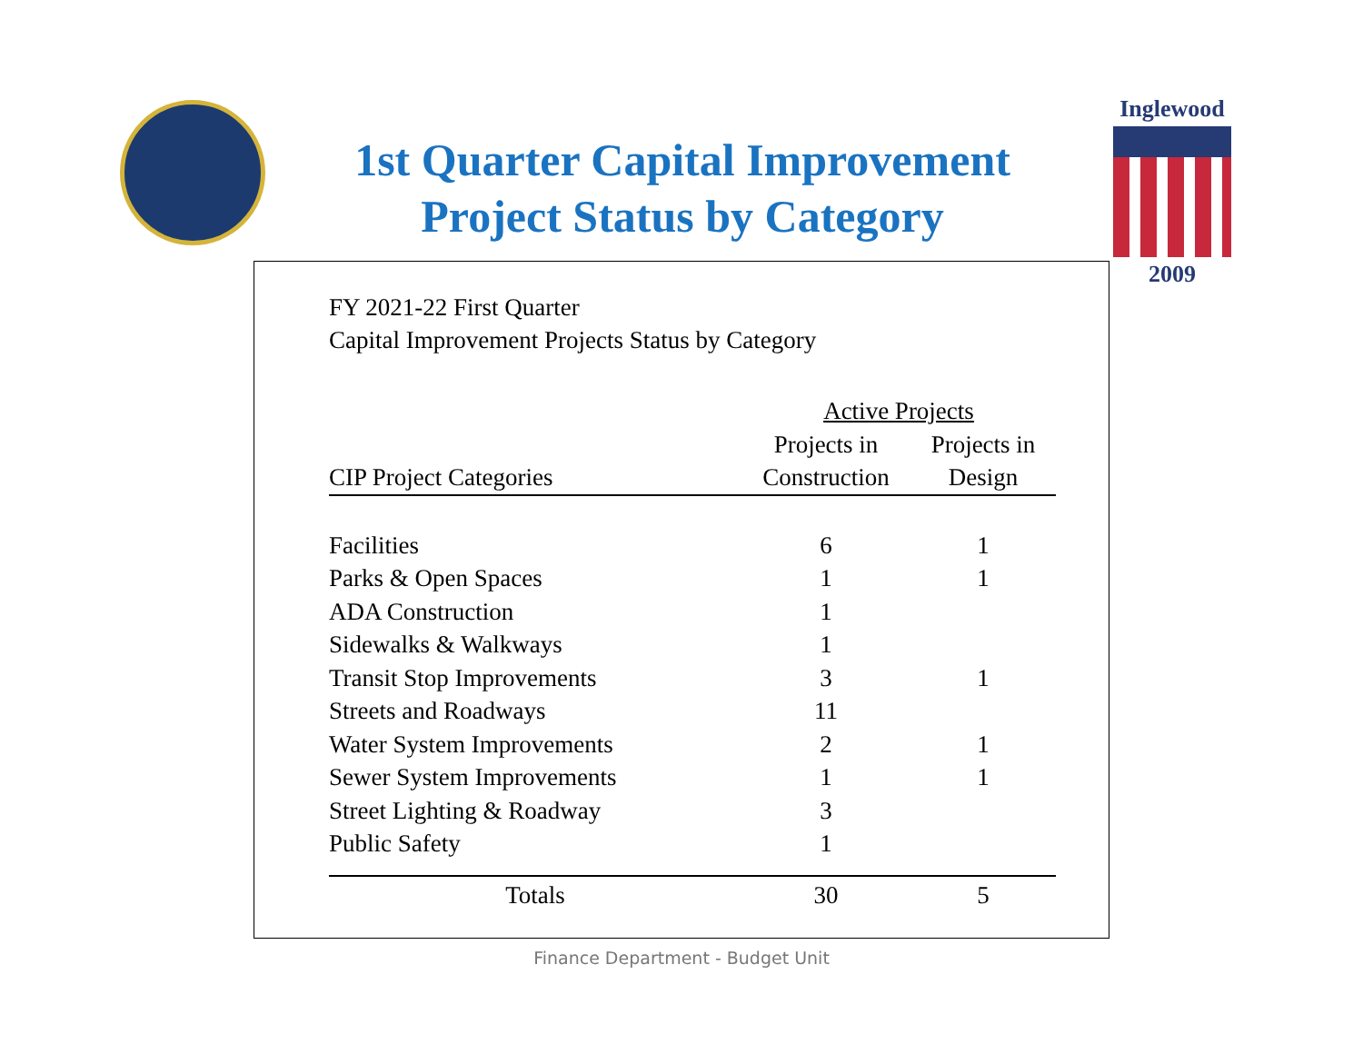1st Quarter Capital Improvement
Project Status by Category
Inglewood
2009
FY 2021-22 First Quarter
Capital Improvement Projects Status by Category
| | Active Projects | |
| --- | --- | --- |
| | Projects in | Projects in |
| CIP Project Categories | Construction | Design |
| Facilities | 6 | 1 |
| Parks & Open Spaces | 1 | 1 |
| ADA Construction | 1 | |
| Sidewalks & Walkways | 1 | |
| Transit Stop Improvements | 3 | 1 |
| Streets and Roadways | 11 | |
| Water System Improvements | 2 | 1 |
| Sewer System Improvements | 1 | 1 |
| Street Lighting & Roadway | 3 | |
| Public Safety | 1 | |
| Totals | 30 | 5 |
Finance Department - Budget Unit